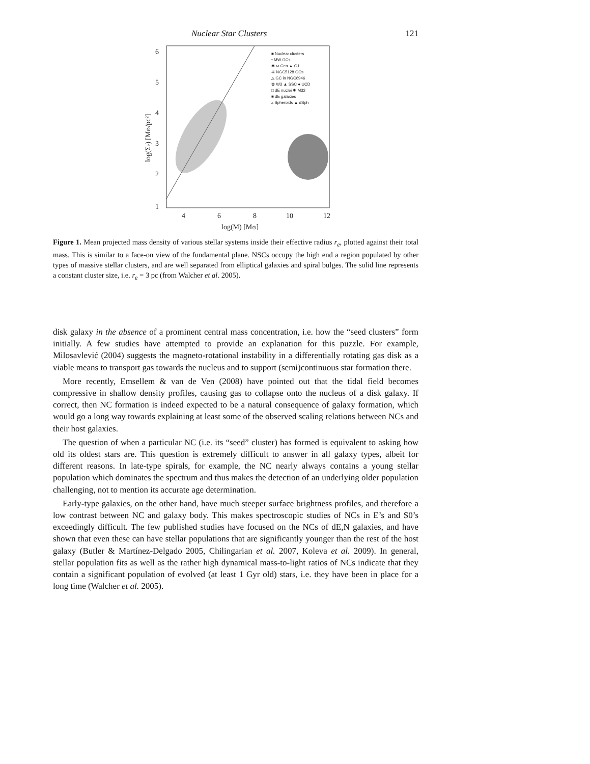Nuclear Star Clusters 121
6
5
4
3
2
1
4
6
8
10
12
log(M) [M⊙]
log(Σe) [M⊙/pc²]
■ Nuclear clusters
• MW GCs
✱ ω Cen ▲ G1
⌗ NGC5128 GCs
△ GC in NGC6946
✿ W3 ▲ SSC ● UCD
□ dE nuclei ✸ M32
■ dE galaxies
▵ Spheroids ▲ dSph
Figure 1. Mean projected mass density of various stellar systems inside their effective radius r<sub>e</sub>, plotted against their total mass. This is similar to a face-on view of the fundamental plane. NSCs occupy the high end a region populated by other types of massive stellar clusters, and are well separated from elliptical galaxies and spiral bulges. The solid line represents a constant cluster size, i.e. r<sub>e</sub> = 3 pc (from Walcher et al. 2005).
disk galaxy in the absence of a prominent central mass concentration, i.e. how the “seed clusters” form initially. A few studies have attempted to provide an explanation for this puzzle. For example, Milosavlević (2004) suggests the magneto-rotational instability in a differentially rotating gas disk as a viable means to transport gas towards the nucleus and to support (semi)continuous star formation there.
More recently, Emsellem & van de Ven (2008) have pointed out that the tidal field becomes compressive in shallow density profiles, causing gas to collapse onto the nucleus of a disk galaxy. If correct, then NC formation is indeed expected to be a natural consequence of galaxy formation, which would go a long way towards explaining at least some of the observed scaling relations between NCs and their host galaxies.
The question of when a particular NC (i.e. its “seed” cluster) has formed is equivalent to asking how old its oldest stars are. This question is extremely difficult to answer in all galaxy types, albeit for different reasons. In late-type spirals, for example, the NC nearly always contains a young stellar population which dominates the spectrum and thus makes the detection of an underlying older population challenging, not to mention its accurate age determination.
Early-type galaxies, on the other hand, have much steeper surface brightness profiles, and therefore a low contrast between NC and galaxy body. This makes spectroscopic studies of NCs in E’s and S0’s exceedingly difficult. The few published studies have focused on the NCs of dE,N galaxies, and have shown that even these can have stellar populations that are significantly younger than the rest of the host galaxy (Butler & Martínez-Delgado 2005, Chilingarian et al. 2007, Koleva et al. 2009). In general, stellar population fits as well as the rather high dynamical mass-to-light ratios of NCs indicate that they contain a significant population of evolved (at least 1 Gyr old) stars, i.e. they have been in place for a long time (Walcher et al. 2005).